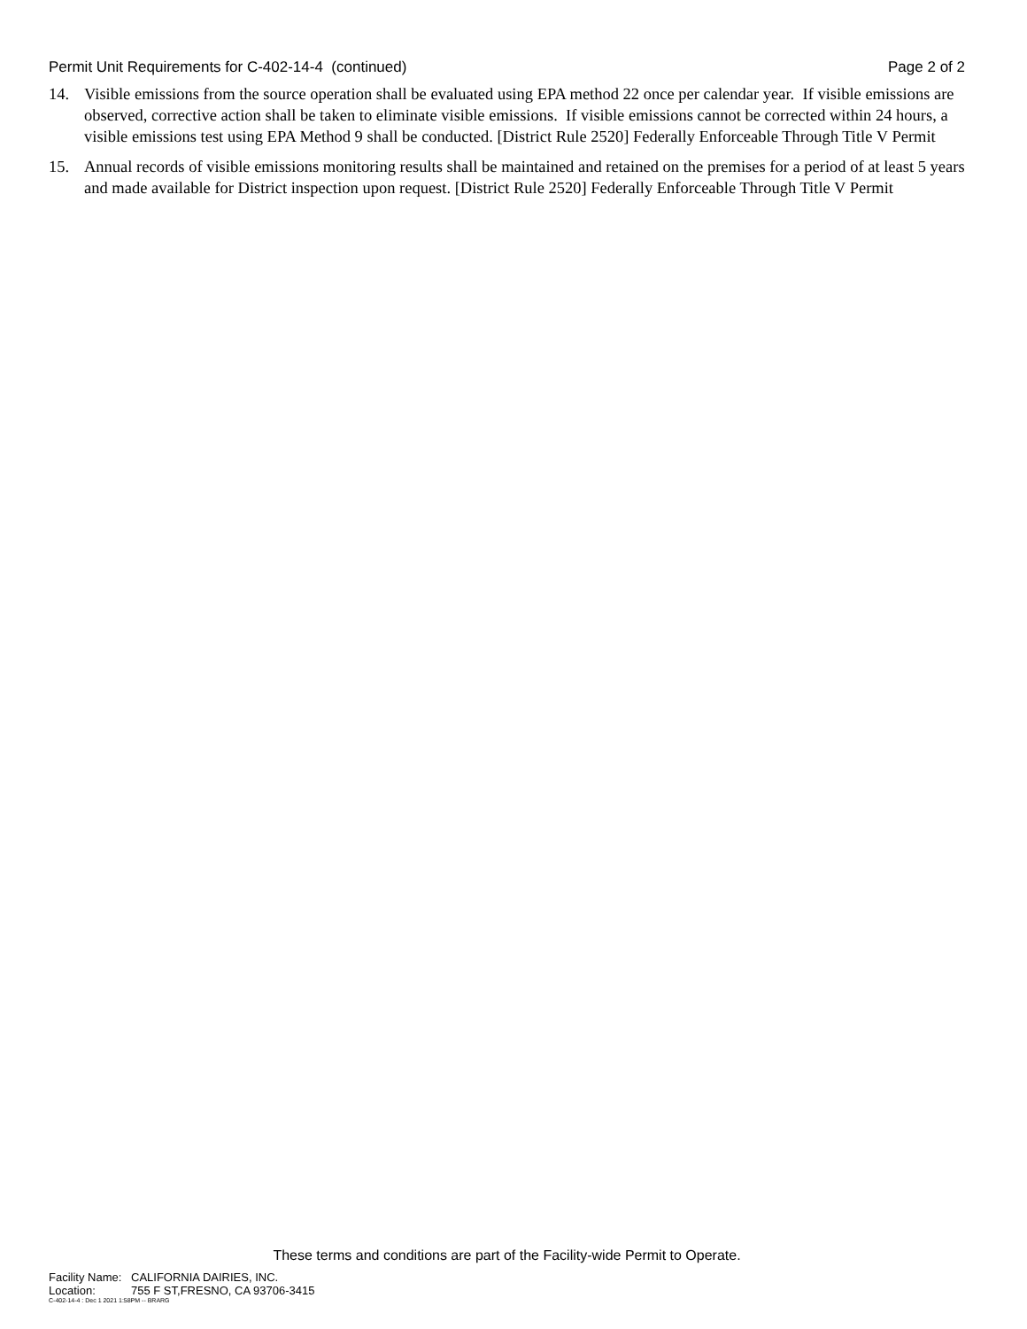Permit Unit Requirements for C-402-14-4 (continued)
Page 2 of 2
14. Visible emissions from the source operation shall be evaluated using EPA method 22 once per calendar year. If visible emissions are observed, corrective action shall be taken to eliminate visible emissions. If visible emissions cannot be corrected within 24 hours, a visible emissions test using EPA Method 9 shall be conducted. [District Rule 2520] Federally Enforceable Through Title V Permit
15. Annual records of visible emissions monitoring results shall be maintained and retained on the premises for a period of at least 5 years and made available for District inspection upon request. [District Rule 2520] Federally Enforceable Through Title V Permit
These terms and conditions are part of the Facility-wide Permit to Operate.
Facility Name: CALIFORNIA DAIRIES, INC.
Location: 755 F ST,FRESNO, CA 93706-3415
C-402-14-4 : Dec 1 2021 1:58PM -- BRARG